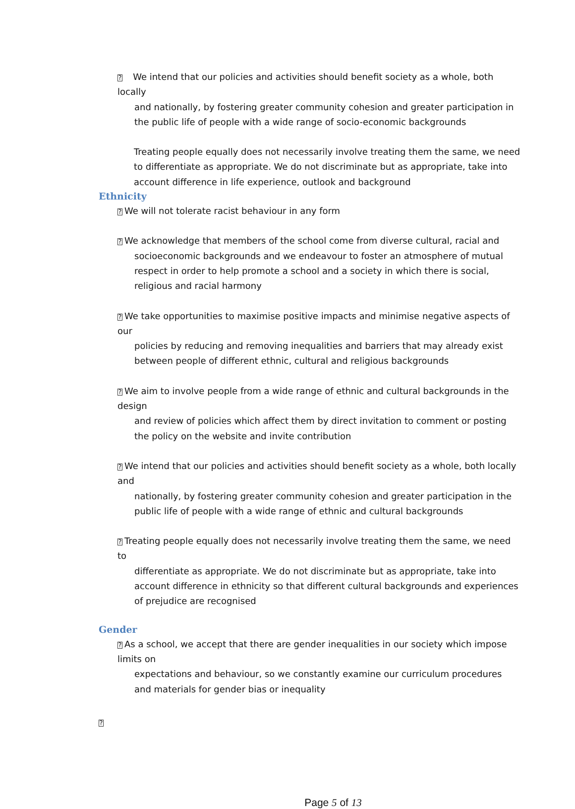? We intend that our policies and activities should benefit society as a whole, both locally
and nationally, by fostering greater community cohesion and greater participation in the public life of people with a wide range of socio-economic backgrounds
Treating people equally does not necessarily involve treating them the same, we need to differentiate as appropriate. We do not discriminate but as appropriate, take into account difference in life experience, outlook and background
Ethnicity
? We will not tolerate racist behaviour in any form
? We acknowledge that members of the school come from diverse cultural, racial and
socioeconomic backgrounds and we endeavour to foster an atmosphere of mutual respect in order to help promote a school and a society in which there is social, religious and racial harmony
? We take opportunities to maximise positive impacts and minimise negative aspects of our
policies by reducing and removing inequalities and barriers that may already exist between people of different ethnic, cultural and religious backgrounds
? We aim to involve people from a wide range of ethnic and cultural backgrounds in the design
and review of policies which affect them by direct invitation to comment or posting the policy on the website and invite contribution
? We intend that our policies and activities should benefit society as a whole, both locally and
nationally, by fostering greater community cohesion and greater participation in the public life of people with a wide range of ethnic and cultural backgrounds
? Treating people equally does not necessarily involve treating them the same, we need to
differentiate as appropriate. We do not discriminate but as appropriate, take into account difference in ethnicity so that different cultural backgrounds and experiences of prejudice are recognised
Gender
? As a school, we accept that there are gender inequalities in our society which impose limits on
expectations and behaviour, so we constantly examine our curriculum procedures and materials for gender bias or inequality
?
Page 5 of 13